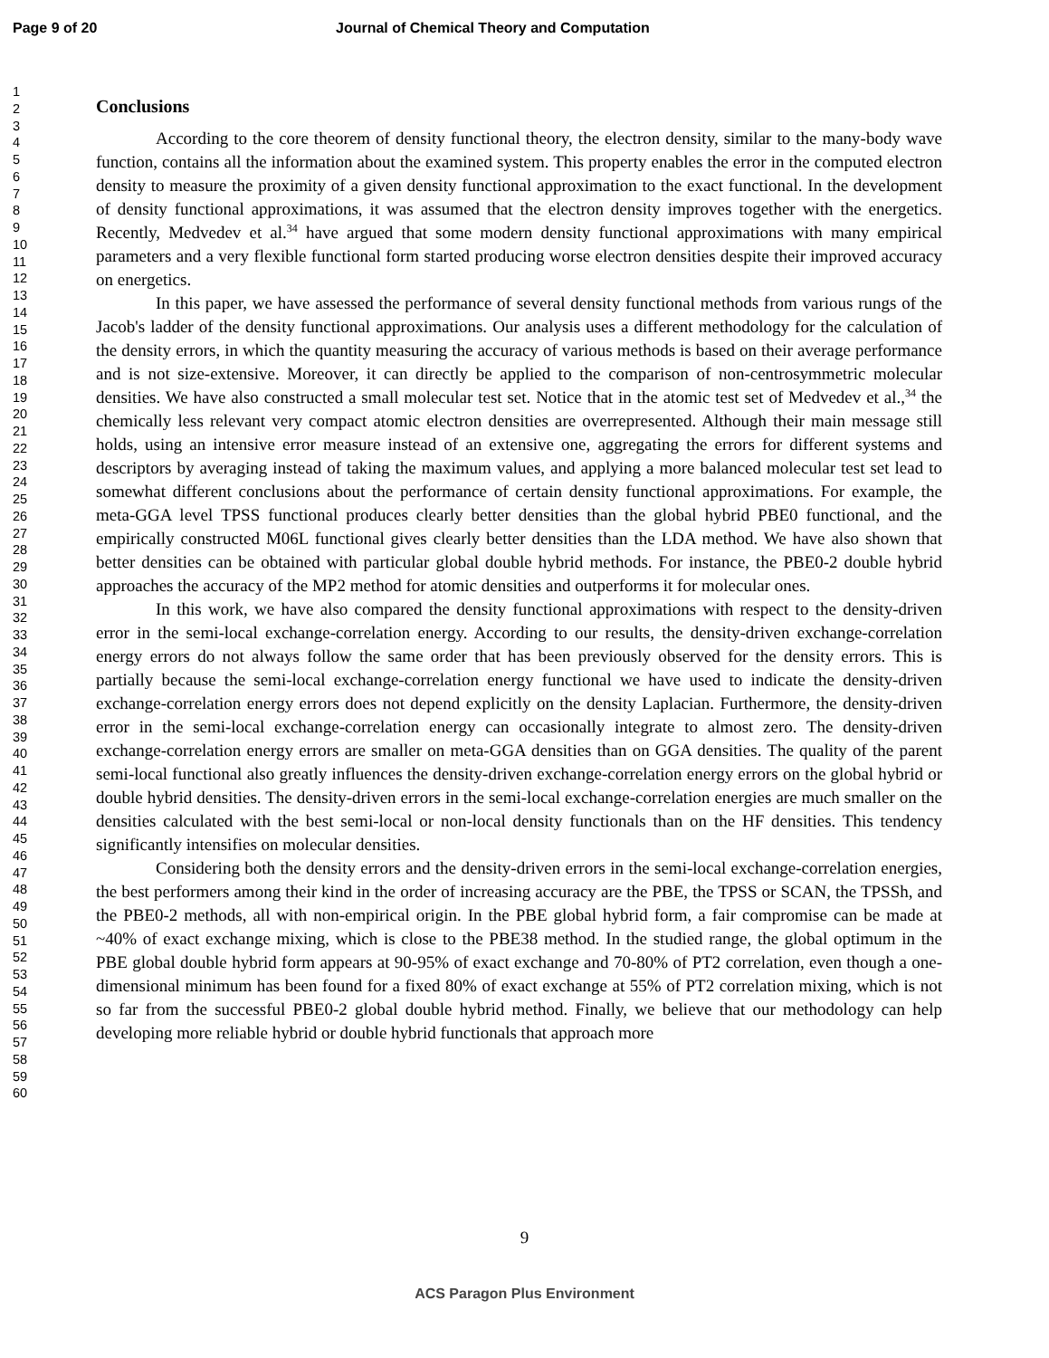Page 9 of 20 Journal of Chemical Theory and Computation
1
2
3
4
5
6
7
8
9
10
11
12
13
14
15
16
17
18
19
20
21
22
23
24
25
26
27
28
29
30
31
32
33
34
35
36
37
38
39
40
41
42
43
44
45
46
47
48
49
50
51
52
53
54
55
56
57
58
59
60
Conclusions
According to the core theorem of density functional theory, the electron density, similar to the many-body wave function, contains all the information about the examined system. This property enables the error in the computed electron density to measure the proximity of a given density functional approximation to the exact functional. In the development of density functional approximations, it was assumed that the electron density improves together with the energetics. Recently, Medvedev et al.<sup>34</sup> have argued that some modern density functional approximations with many empirical parameters and a very flexible functional form started producing worse electron densities despite their improved accuracy on energetics.
In this paper, we have assessed the performance of several density functional methods from various rungs of the Jacob's ladder of the density functional approximations. Our analysis uses a different methodology for the calculation of the density errors, in which the quantity measuring the accuracy of various methods is based on their average performance and is not size-extensive. Moreover, it can directly be applied to the comparison of non-centrosymmetric molecular densities. We have also constructed a small molecular test set. Notice that in the atomic test set of Medvedev et al.,<sup>34</sup> the chemically less relevant very compact atomic electron densities are overrepresented. Although their main message still holds, using an intensive error measure instead of an extensive one, aggregating the errors for different systems and descriptors by averaging instead of taking the maximum values, and applying a more balanced molecular test set lead to somewhat different conclusions about the performance of certain density functional approximations. For example, the meta-GGA level TPSS functional produces clearly better densities than the global hybrid PBE0 functional, and the empirically constructed M06L functional gives clearly better densities than the LDA method. We have also shown that better densities can be obtained with particular global double hybrid methods. For instance, the PBE0-2 double hybrid approaches the accuracy of the MP2 method for atomic densities and outperforms it for molecular ones.
In this work, we have also compared the density functional approximations with respect to the density-driven error in the semi-local exchange-correlation energy. According to our results, the density-driven exchange-correlation energy errors do not always follow the same order that has been previously observed for the density errors. This is partially because the semi-local exchange-correlation energy functional we have used to indicate the density-driven exchange-correlation energy errors does not depend explicitly on the density Laplacian. Furthermore, the density-driven error in the semi-local exchange-correlation energy can occasionally integrate to almost zero. The density-driven exchange-correlation energy errors are smaller on meta-GGA densities than on GGA densities. The quality of the parent semi-local functional also greatly influences the density-driven exchange-correlation energy errors on the global hybrid or double hybrid densities. The density-driven errors in the semi-local exchange-correlation energies are much smaller on the densities calculated with the best semi-local or non-local density functionals than on the HF densities. This tendency significantly intensifies on molecular densities.
Considering both the density errors and the density-driven errors in the semi-local exchange-correlation energies, the best performers among their kind in the order of increasing accuracy are the PBE, the TPSS or SCAN, the TPSSh, and the PBE0-2 methods, all with non-empirical origin. In the PBE global hybrid form, a fair compromise can be made at ~40% of exact exchange mixing, which is close to the PBE38 method. In the studied range, the global optimum in the PBE global double hybrid form appears at 90-95% of exact exchange and 70-80% of PT2 correlation, even though a one-dimensional minimum has been found for a fixed 80% of exact exchange at 55% of PT2 correlation mixing, which is not so far from the successful PBE0-2 global double hybrid method. Finally, we believe that our methodology can help developing more reliable hybrid or double hybrid functionals that approach more
9
ACS Paragon Plus Environment